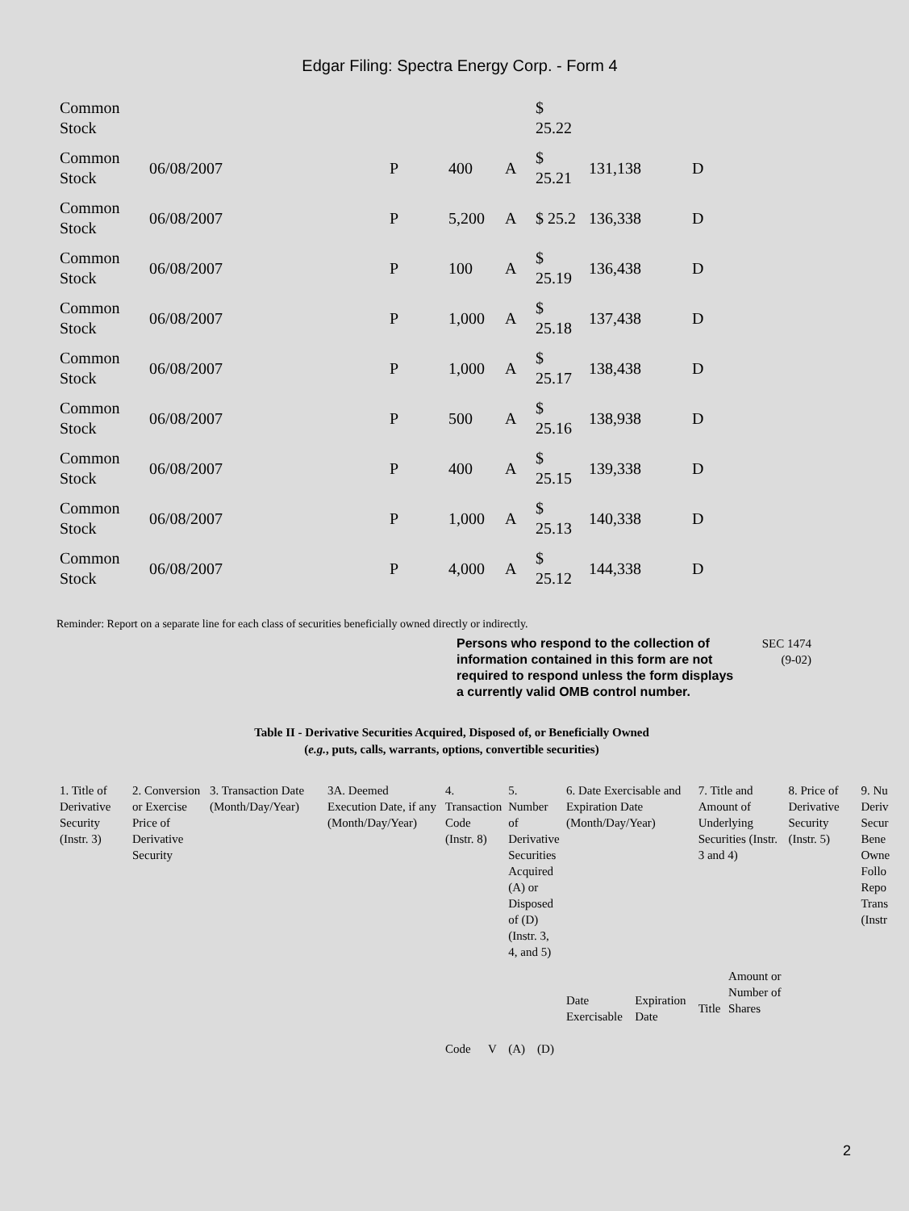Edgar Filing: Spectra Energy Corp. - Form 4
| Common Stock | | | | | $ 25.22 | | |
| Common Stock | 06/08/2007 | P | 400 | A | $ 25.21 | 131,138 | D |
| Common Stock | 06/08/2007 | P | 5,200 | A | $ 25.2 | 136,338 | D |
| Common Stock | 06/08/2007 | P | 100 | A | $ 25.19 | 136,438 | D |
| Common Stock | 06/08/2007 | P | 1,000 | A | $ 25.18 | 137,438 | D |
| Common Stock | 06/08/2007 | P | 1,000 | A | $ 25.17 | 138,438 | D |
| Common Stock | 06/08/2007 | P | 500 | A | $ 25.16 | 138,938 | D |
| Common Stock | 06/08/2007 | P | 400 | A | $ 25.15 | 139,338 | D |
| Common Stock | 06/08/2007 | P | 1,000 | A | $ 25.13 | 140,338 | D |
| Common Stock | 06/08/2007 | P | 4,000 | A | $ 25.12 | 144,338 | D |
Reminder: Report on a separate line for each class of securities beneficially owned directly or indirectly.
Persons who respond to the collection of information contained in this form are not required to respond unless the form displays a currently valid OMB control number.
SEC 1474
(9-02)
Table II - Derivative Securities Acquired, Disposed of, or Beneficially Owned
(e.g., puts, calls, warrants, options, convertible securities)
| 1. Title of Derivative Security (Instr. 3) | 2. Conversion or Exercise Price of Derivative Security | 3. Transaction Date (Month/Day/Year) | 3A. Deemed Execution Date, if any (Month/Day/Year) | 4. Transaction Code (Instr. 8) | | 5. Number of Derivative Securities Acquired (A) or Disposed of (D) (Instr. 3, 4, and 5) | | 6. Date Exercisable and Expiration Date (Month/Day/Year) | | 7. Title and Amount of Underlying Securities (Instr. 3 and 4) | | 8. Price of Derivative Security (Instr. 5) | 9. Nu Deriv Secur Bene Owne Follo Repo Trans (Instr |
| | | | | Code | V | (A) | (D) | Date Exercisable | Expiration Date | Title | Amount or Number of Shares | | |
2